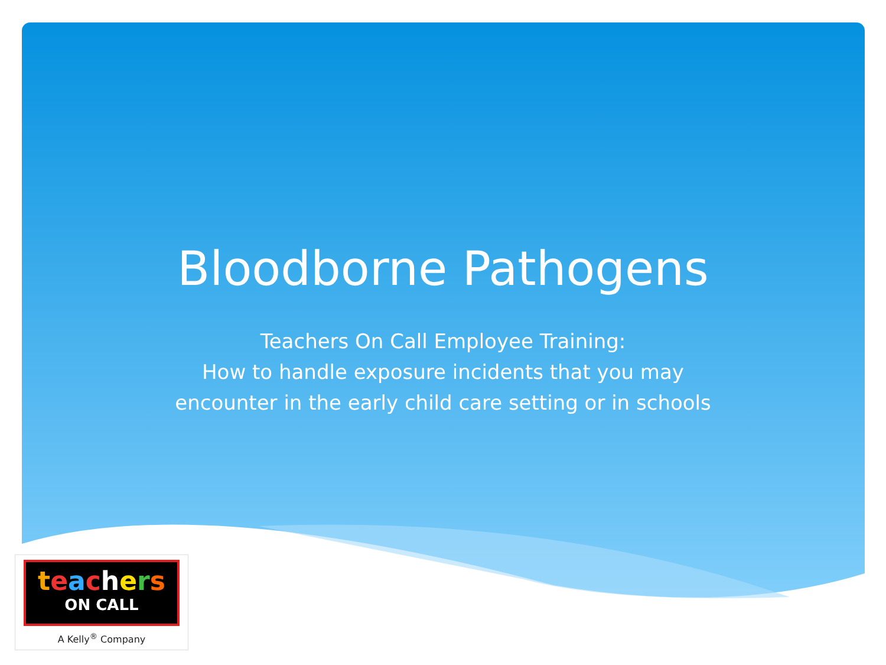Bloodborne Pathogens
Teachers On Call Employee Training:
How to handle exposure incidents that you may
encounter in the early child care setting or in schools
teachers
ON CALL
A Kelly<sup>®</sup> Company